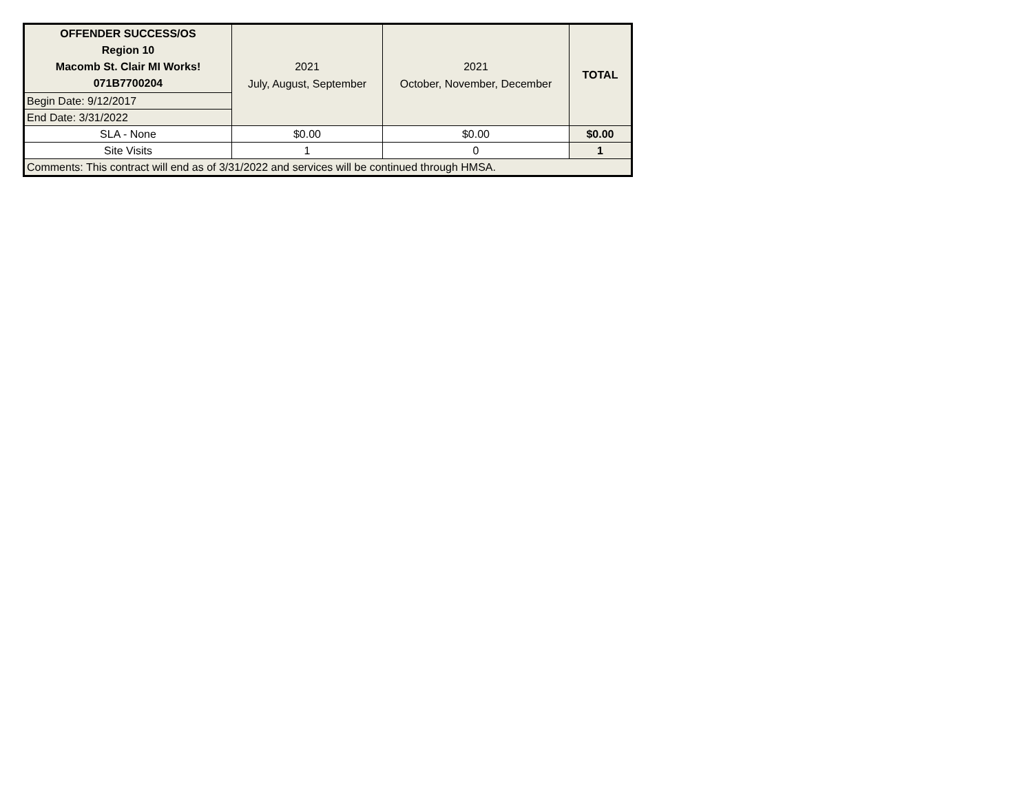| OFFENDER SUCCESS/OS Region 10 Macomb St. Clair MI Works! 071B7700204 | 2021 July, August, September | 2021 October, November, December | TOTAL |
| --- | --- | --- | --- |
| Begin Date: 9/12/2017 | | | |
| End Date: 3/31/2022 | | | |
| SLA - None | $0.00 | $0.00 | $0.00 |
| Site Visits | 1 | 0 | 1 |
| Comments: This contract will end as of 3/31/2022 and services will be continued through HMSA. | | | |